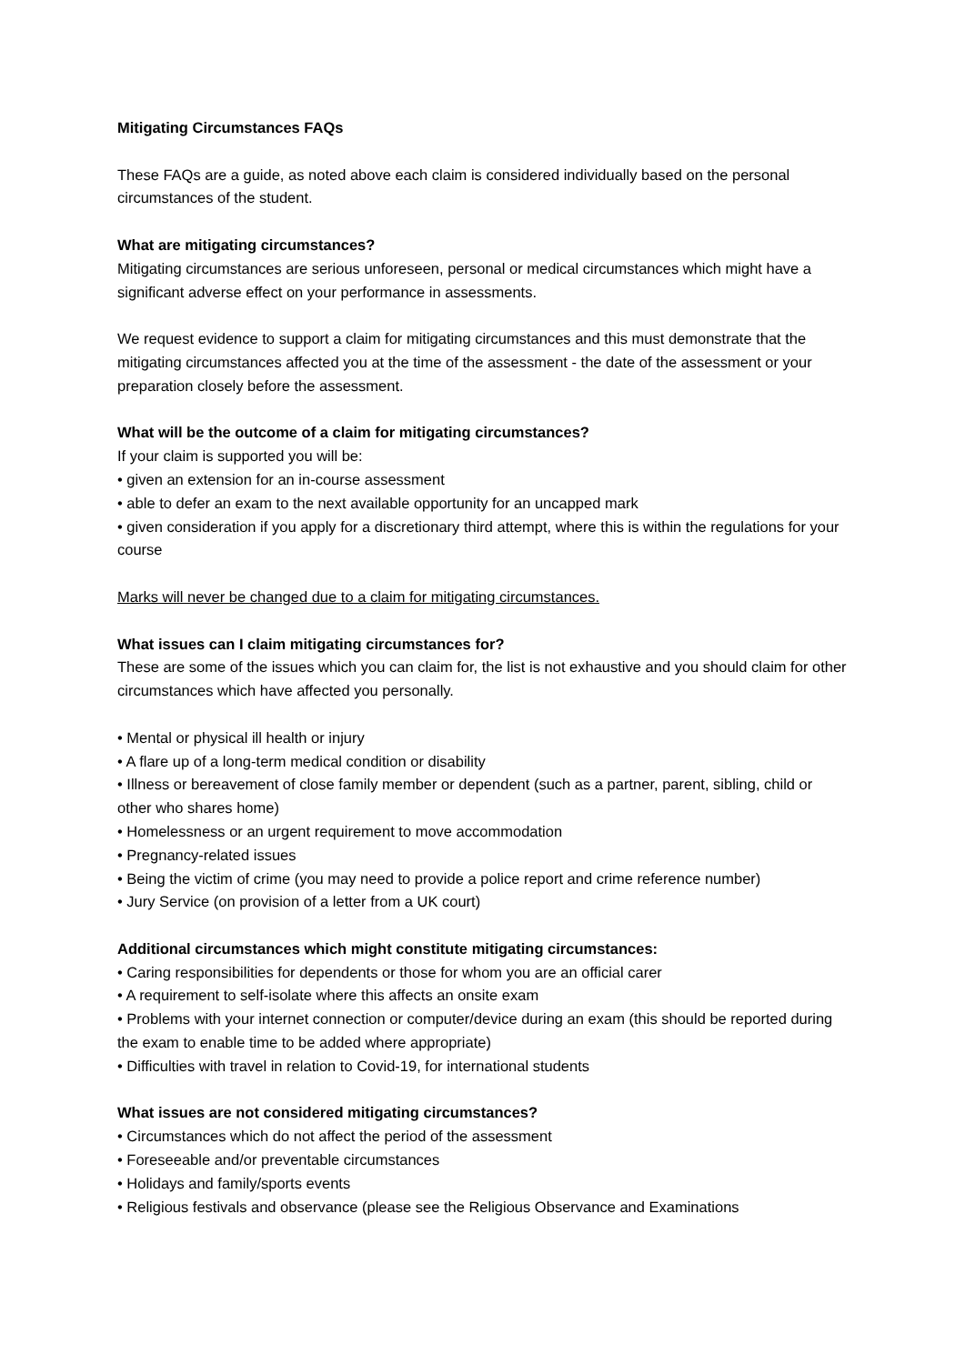Mitigating Circumstances FAQs
These FAQs are a guide, as noted above each claim is considered individually based on the personal circumstances of the student.
What are mitigating circumstances?
Mitigating circumstances are serious unforeseen, personal or medical circumstances which might have a significant adverse effect on your performance in assessments.
We request evidence to support a claim for mitigating circumstances and this must demonstrate that the mitigating circumstances affected you at the time of the assessment - the date of the assessment or your preparation closely before the assessment.
What will be the outcome of a claim for mitigating circumstances?
If your claim is supported you will be:
• given an extension for an in-course assessment
• able to defer an exam to the next available opportunity for an uncapped mark
• given consideration if you apply for a discretionary third attempt, where this is within the regulations for your course
Marks will never be changed due to a claim for mitigating circumstances.
What issues can I claim mitigating circumstances for?
These are some of the issues which you can claim for, the list is not exhaustive and you should claim for other circumstances which have affected you personally.
• Mental or physical ill health or injury
• A flare up of a long-term medical condition or disability
• Illness or bereavement of close family member or dependent (such as a partner, parent, sibling, child or other who shares home)
• Homelessness or an urgent requirement to move accommodation
• Pregnancy-related issues
• Being the victim of crime (you may need to provide a police report and crime reference number)
• Jury Service (on provision of a letter from a UK court)
Additional circumstances which might constitute mitigating circumstances:
• Caring responsibilities for dependents or those for whom you are an official carer
• A requirement to self-isolate where this affects an onsite exam
• Problems with your internet connection or computer/device during an exam (this should be reported during the exam to enable time to be added where appropriate)
• Difficulties with travel in relation to Covid-19, for international students
What issues are not considered mitigating circumstances?
• Circumstances which do not affect the period of the assessment
• Foreseeable and/or preventable circumstances
• Holidays and family/sports events
• Religious festivals and observance (please see the Religious Observance and Examinations